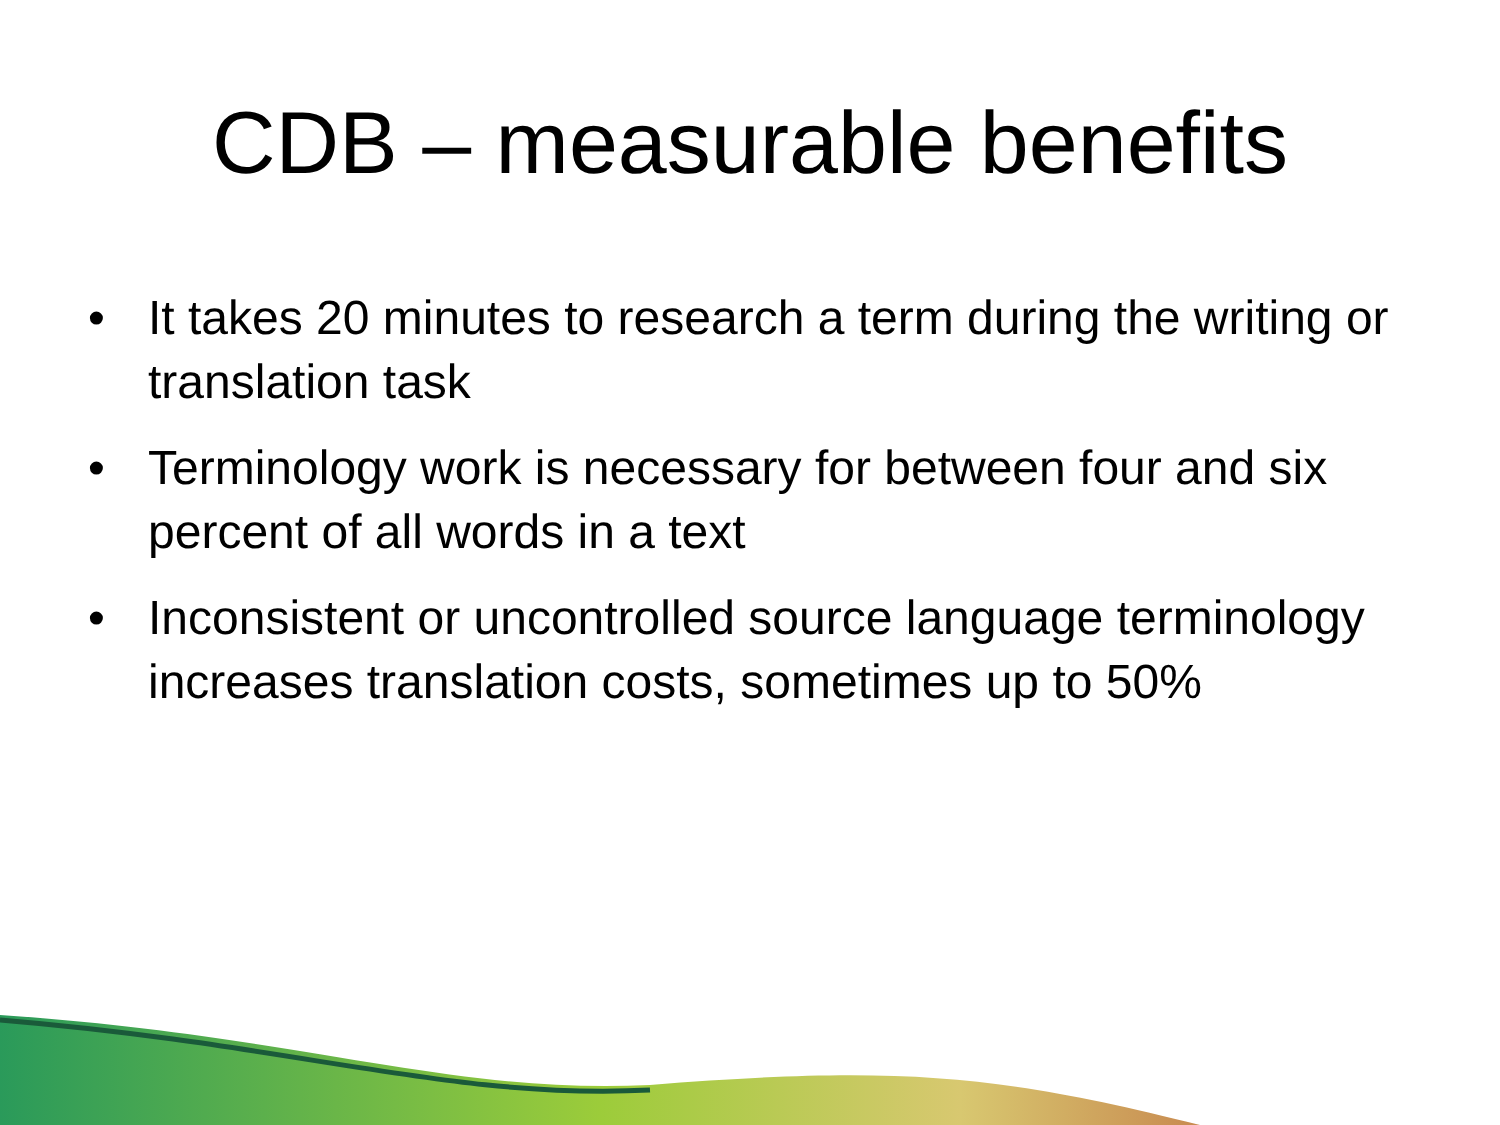CDB – measurable benefits
• It takes 20 minutes to research a term during the writing or translation task
• Terminology work is necessary for between four and six percent of all words in a text
• Inconsistent or uncontrolled source language terminology increases translation costs, sometimes up to 50%